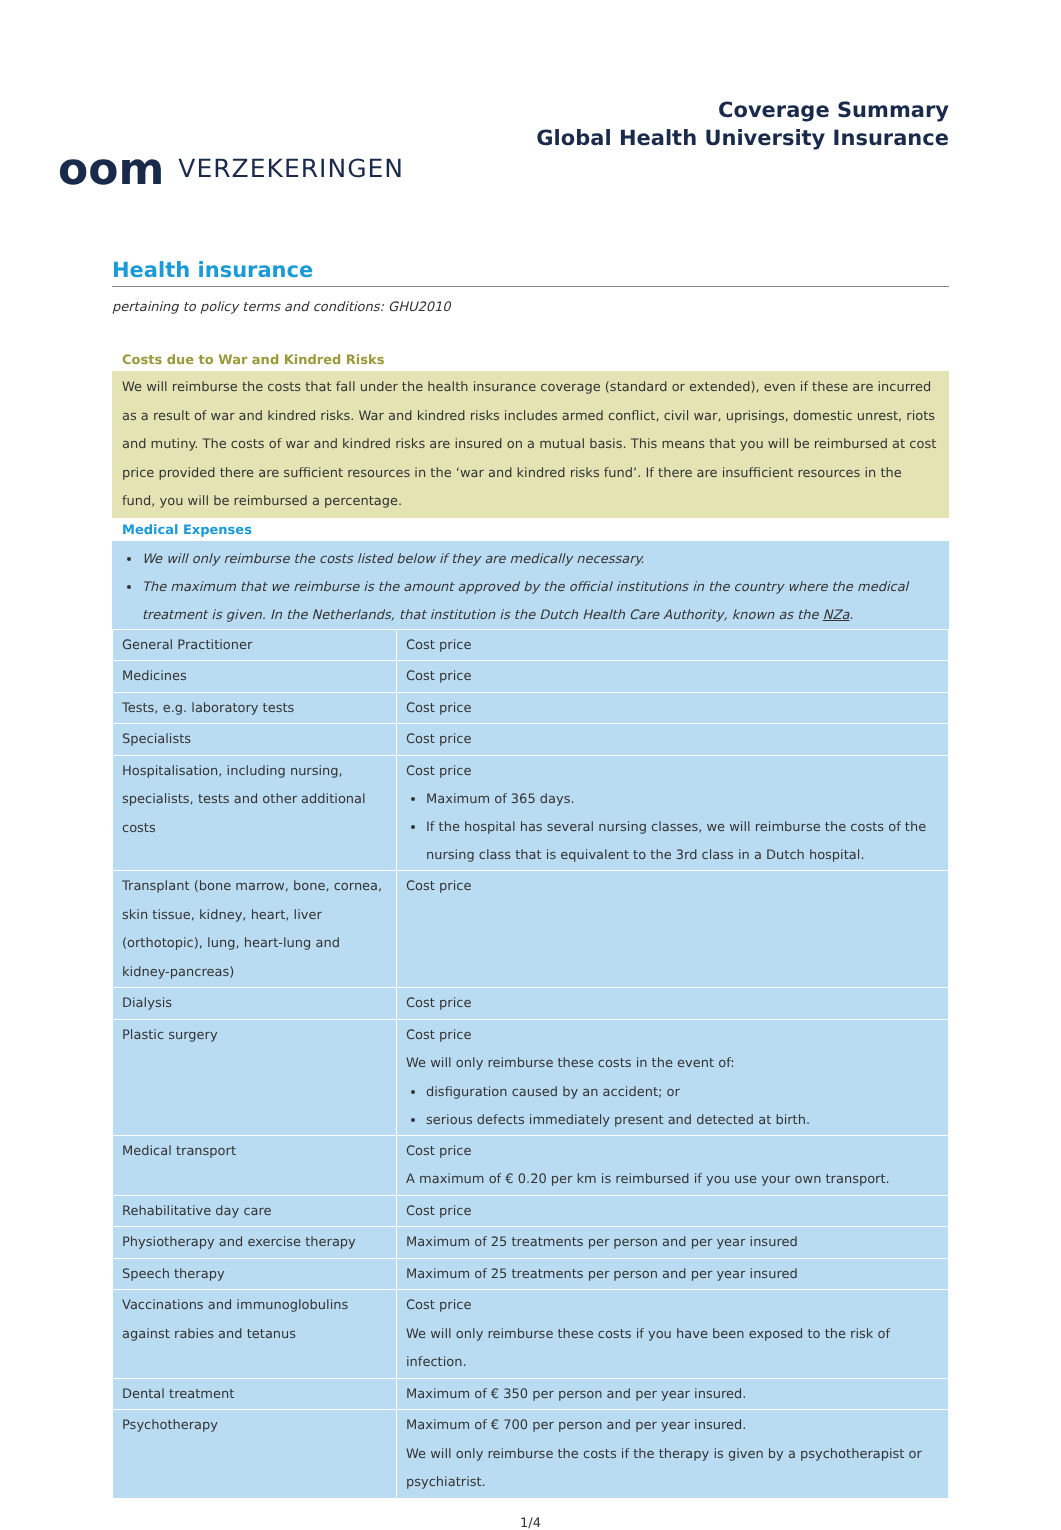oom VERZEKERINGEN
Coverage Summary
Global Health University Insurance
Health insurance
pertaining to policy terms and conditions: GHU2010
Costs due to War and Kindred Risks
We will reimburse the costs that fall under the health insurance coverage (standard or extended), even if these are incurred as a result of war and kindred risks. War and kindred risks includes armed conflict, civil war, uprisings, domestic unrest, riots and mutiny. The costs of war and kindred risks are insured on a mutual basis. This means that you will be reimbursed at cost price provided there are sufficient resources in the ‘war and kindred risks fund’. If there are insufficient resources in the fund, you will be reimbursed a percentage.
Medical Expenses
We will only reimburse the costs listed below if they are medically necessary.
The maximum that we reimburse is the amount approved by the official institutions in the country where the medical treatment is given. In the Netherlands, that institution is the Dutch Health Care Authority, known as the NZa.
| General Practitioner | Cost price |
| Medicines | Cost price |
| Tests, e.g. laboratory tests | Cost price |
| Specialists | Cost price |
| Hospitalisation, including nursing, specialists, tests and other additional costs | Cost price Maximum of 365 days. If the hospital has several nursing classes, we will reimburse the costs of the nursing class that is equivalent to the 3rd class in a Dutch hospital. |
| Transplant (bone marrow, bone, cornea, skin tissue, kidney, heart, liver (orthotopic), lung, heart-lung and kidney-pancreas) | Cost price |
| Dialysis | Cost price |
| Plastic surgery | Cost price We will only reimburse these costs in the event of: disfiguration caused by an accident; or serious defects immediately present and detected at birth. |
| Medical transport | Cost price A maximum of € 0.20 per km is reimbursed if you use your own transport. |
| Rehabilitative day care | Cost price |
| Physiotherapy and exercise therapy | Maximum of 25 treatments per person and per year insured |
| Speech therapy | Maximum of 25 treatments per person and per year insured |
| Vaccinations and immunoglobulins against rabies and tetanus | Cost price We will only reimburse these costs if you have been exposed to the risk of infection. |
| Dental treatment | Maximum of € 350 per person and per year insured. |
| Psychotherapy | Maximum of € 700 per person and per year insured. We will only reimburse the costs if the therapy is given by a psychotherapist or psychiatrist. |
1/4